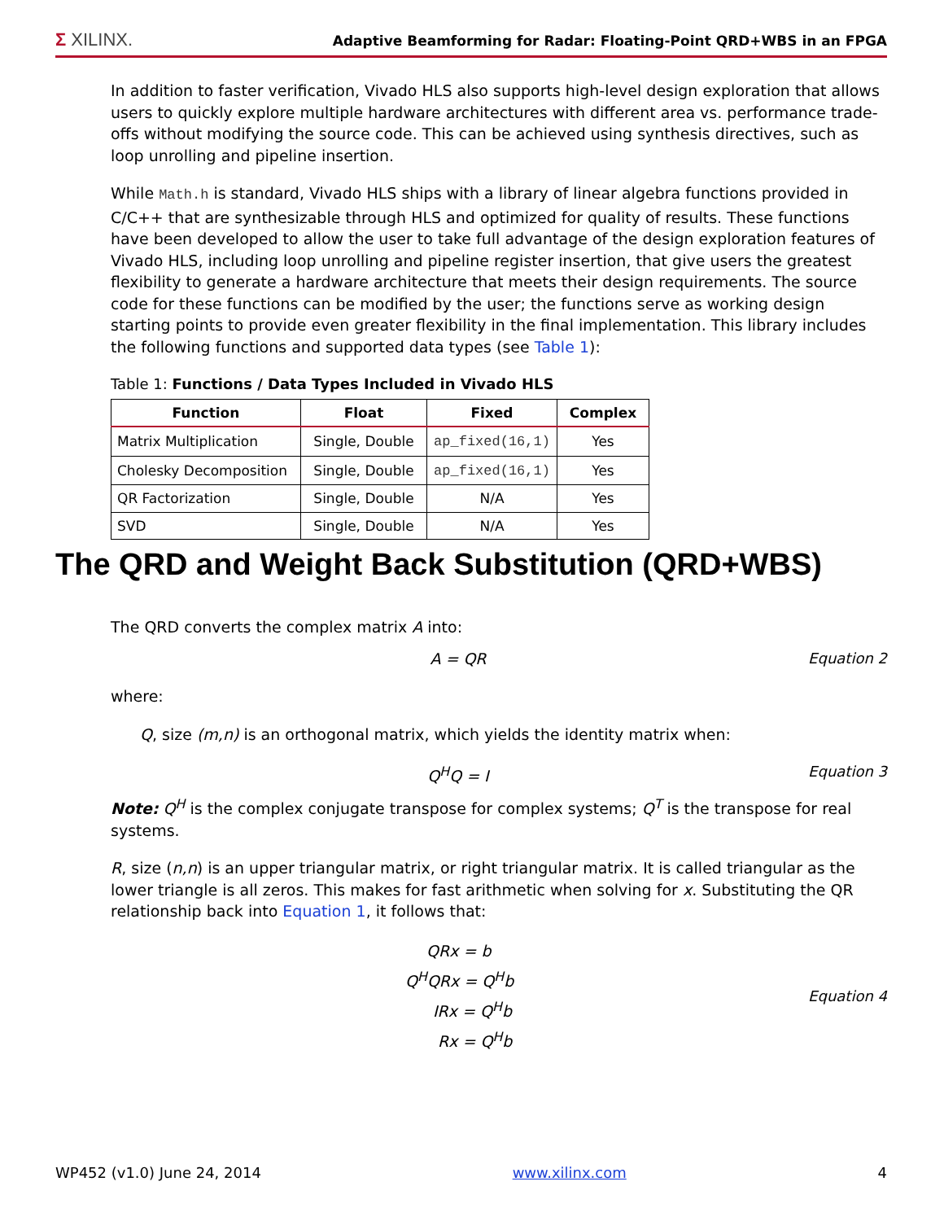Σ XILINX.
Adaptive Beamforming for Radar: Floating-Point QRD+WBS in an FPGA
In addition to faster verification, Vivado HLS also supports high-level design exploration that allows users to quickly explore multiple hardware architectures with different area vs. performance trade-offs without modifying the source code. This can be achieved using synthesis directives, such as loop unrolling and pipeline insertion.
While Math.h is standard, Vivado HLS ships with a library of linear algebra functions provided in C/C++ that are synthesizable through HLS and optimized for quality of results. These functions have been developed to allow the user to take full advantage of the design exploration features of Vivado HLS, including loop unrolling and pipeline register insertion, that give users the greatest flexibility to generate a hardware architecture that meets their design requirements. The source code for these functions can be modified by the user; the functions serve as working design starting points to provide even greater flexibility in the final implementation. This library includes the following functions and supported data types (see Table 1):
Table 1: Functions / Data Types Included in Vivado HLS
| Function | Float | Fixed | Complex |
| --- | --- | --- | --- |
| Matrix Multiplication | Single, Double | ap_fixed(16,1) | Yes |
| Cholesky Decomposition | Single, Double | ap_fixed(16,1) | Yes |
| QR Factorization | Single, Double | N/A | Yes |
| SVD | Single, Double | N/A | Yes |
The QRD converts the complex matrix A into:
A = QR Equation 2
where:
Q, size (m,n) is an orthogonal matrix, which yields the identity matrix when:
Q<sup>H</sup>Q = I Equation 3
Note: Q<sup>H</sup> is the complex conjugate transpose for complex systems; Q<sup>T</sup> is the transpose for real systems.
R, size (n,n) is an upper triangular matrix, or right triangular matrix. It is called triangular as the lower triangle is all zeros. This makes for fast arithmetic when solving for x. Substituting the QR relationship back into Equation 1, it follows that:
QRx = b
Q<sup>H</sup>QRx = Q<sup>H</sup>b
IRx = Q<sup>H</sup>b
Rx = Q<sup>H</sup>b
Equation 4
The QRD and Weight Back Substitution (QRD+WBS)
WP452 (v1.0) June 24, 2014 www.xilinx.com 4